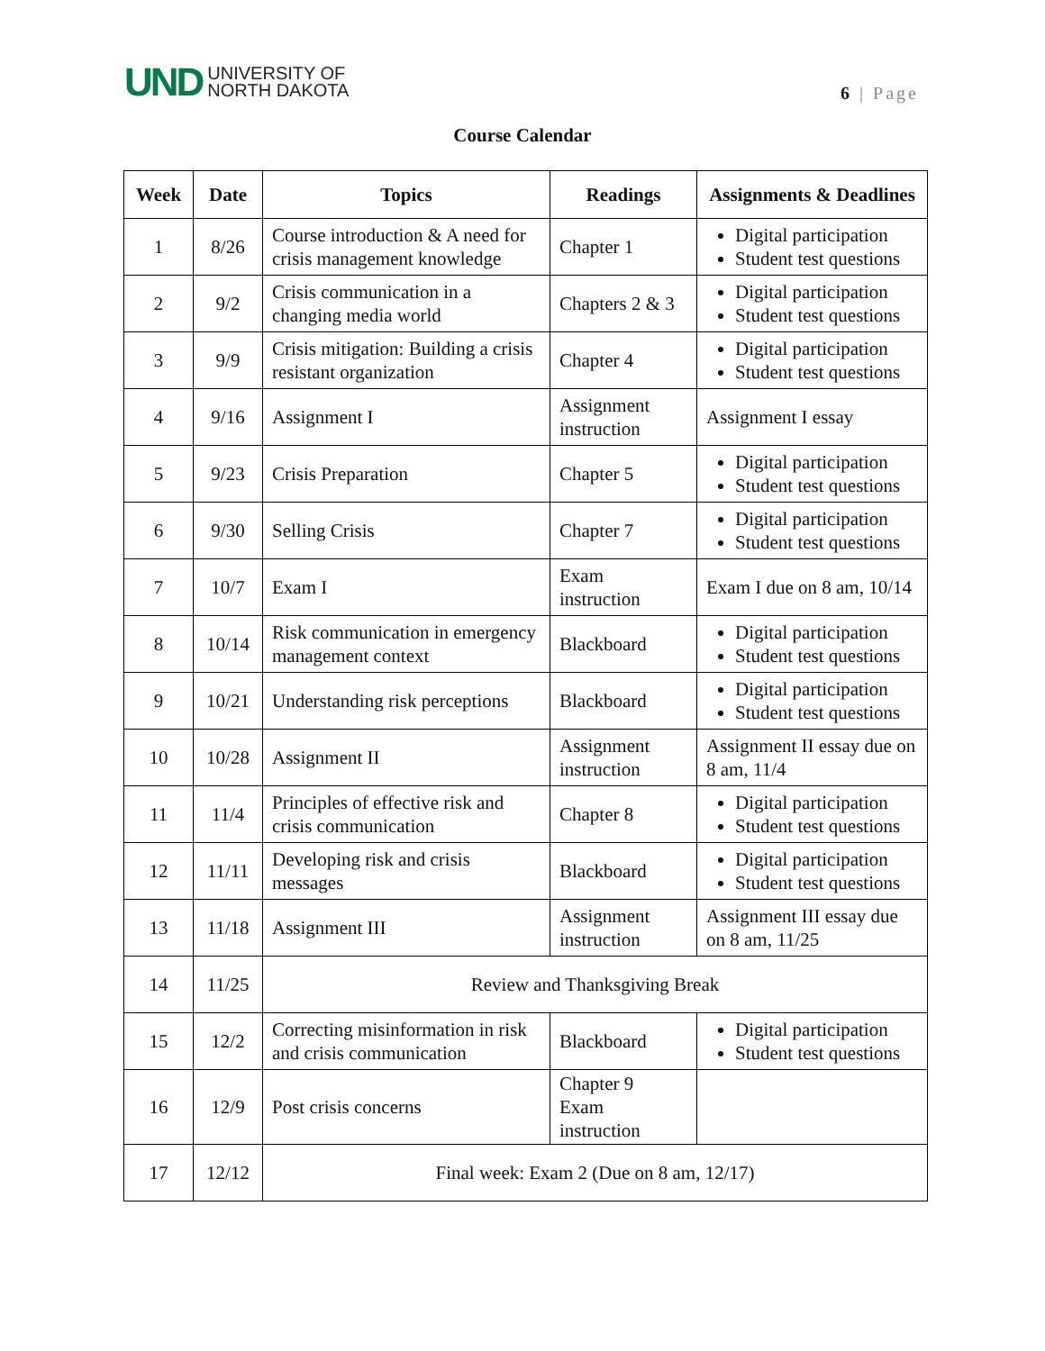UND
UNIVERSITY OF
NORTH DAKOTA
6 | Page
Course Calendar
| Week | Date | Topics | Readings | Assignments & Deadlines |
| --- | --- | --- | --- | --- |
| 1 | 8/26 | Course introduction & A need for crisis management knowledge | Chapter 1 | Digital participation Student test questions |
| 2 | 9/2 | Crisis communication in a changing media world | Chapters 2 & 3 | Digital participation Student test questions |
| 3 | 9/9 | Crisis mitigation: Building a crisis resistant organization | Chapter 4 | Digital participation Student test questions |
| 4 | 9/16 | Assignment I | Assignment instruction | Assignment I essay |
| 5 | 9/23 | Crisis Preparation | Chapter 5 | Digital participation Student test questions |
| 6 | 9/30 | Selling Crisis | Chapter 7 | Digital participation Student test questions |
| 7 | 10/7 | Exam I | Exam instruction | Exam I due on 8 am, 10/14 |
| 8 | 10/14 | Risk communication in emergency management context | Blackboard | Digital participation Student test questions |
| 9 | 10/21 | Understanding risk perceptions | Blackboard | Digital participation Student test questions |
| 10 | 10/28 | Assignment II | Assignment instruction | Assignment II essay due on 8 am, 11/4 |
| 11 | 11/4 | Principles of effective risk and crisis communication | Chapter 8 | Digital participation Student test questions |
| 12 | 11/11 | Developing risk and crisis messages | Blackboard | Digital participation Student test questions |
| 13 | 11/18 | Assignment III | Assignment instruction | Assignment III essay due on 8 am, 11/25 |
| 14 | 11/25 | Review and Thanksgiving Break | | |
| 15 | 12/2 | Correcting misinformation in risk and crisis communication | Blackboard | Digital participation Student test questions |
| 16 | 12/9 | Post crisis concerns | Chapter 9 Exam instruction | |
| 17 | 12/12 | Final week: Exam 2 (Due on 8 am, 12/17) | | |